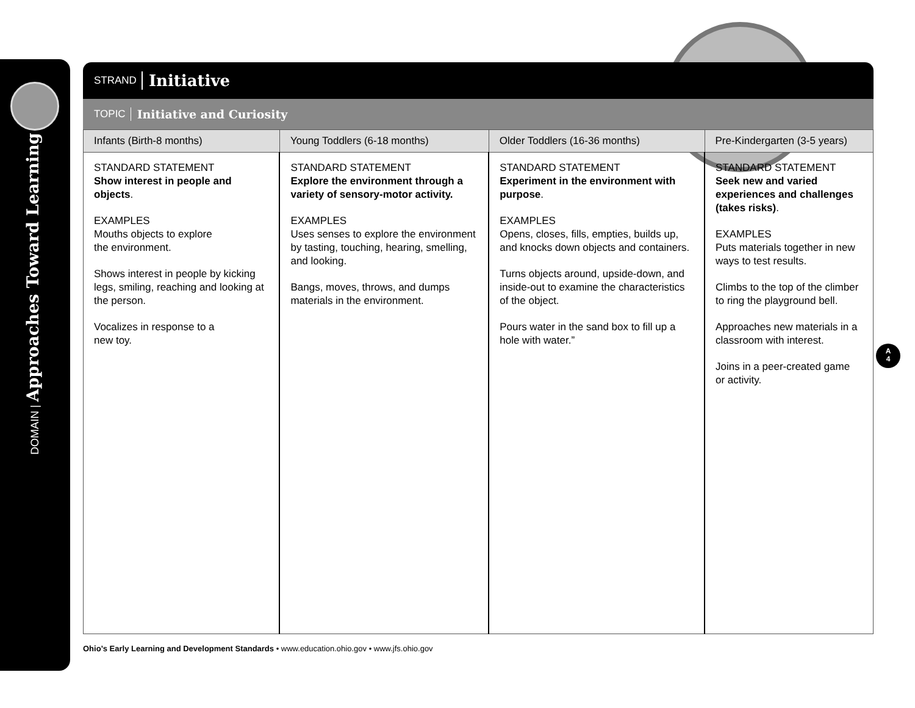DOMAIN | Approaches Toward Learning
STRAND Initiative
TOPIC Initiative and Curiosity
| Infants (Birth-8 months) | Young Toddlers (6-18 months) | Older Toddlers (16-36 months) | Pre-Kindergarten (3-5 years) |
| --- | --- | --- | --- |
| STANDARD STATEMENT Show interest in people and objects . EXAMPLES Mouths objects to explore the environment. Shows interest in people by kicking legs, smiling, reaching and looking at the person. Vocalizes in response to a new toy. | STANDARD STATEMENT Explore the environment through a variety of sensory-motor activity. EXAMPLES Uses senses to explore the environment by tasting, touching, hearing, smelling, and looking. Bangs, moves, throws, and dumps materials in the environment. | STANDARD STATEMENT Experiment in the environment with purpose . EXAMPLES Opens, closes, fills, empties, builds up, and knocks down objects and containers. Turns objects around, upside-down, and inside-out to examine the characteristics of the object. Pours water in the sand box to fill up a hole with water.” | STANDARD STATEMENT Seek new and varied experiences and challenges (takes risks) . EXAMPLES Puts materials together in new ways to test results. Climbs to the top of the climber to ring the playground bell. Approaches new materials in a classroom with interest. Joins in a peer-created game or activity. |
A
4
Ohio’s Early Learning and Development Standards • www.education.ohio.gov • www.jfs.ohio.gov